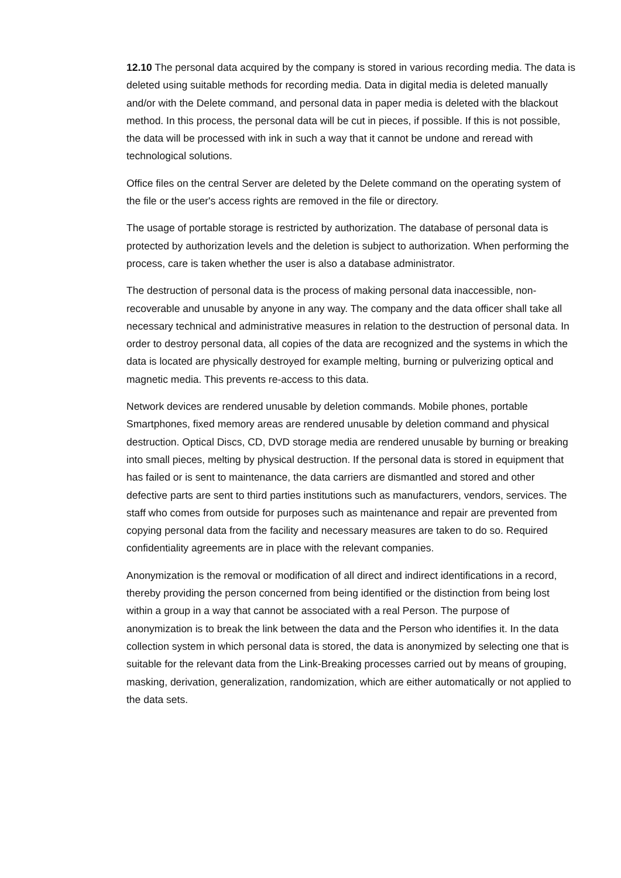12.10 The personal data acquired by the company is stored in various recording media. The data is deleted using suitable methods for recording media. Data in digital media is deleted manually and/or with the Delete command, and personal data in paper media is deleted with the blackout method. In this process, the personal data will be cut in pieces, if possible. If this is not possible, the data will be processed with ink in such a way that it cannot be undone and reread with technological solutions.
Office files on the central Server are deleted by the Delete command on the operating system of the file or the user's access rights are removed in the file or directory.
The usage of portable storage is restricted by authorization. The database of personal data is protected by authorization levels and the deletion is subject to authorization. When performing the process, care is taken whether the user is also a database administrator.
The destruction of personal data is the process of making personal data inaccessible, non-recoverable and unusable by anyone in any way. The company and the data officer shall take all necessary technical and administrative measures in relation to the destruction of personal data. In order to destroy personal data, all copies of the data are recognized and the systems in which the data is located are physically destroyed for example melting, burning or pulverizing optical and magnetic media. This prevents re-access to this data.
Network devices are rendered unusable by deletion commands. Mobile phones, portable Smartphones, fixed memory areas are rendered unusable by deletion command and physical destruction. Optical Discs, CD, DVD storage media are rendered unusable by burning or breaking into small pieces, melting by physical destruction. If the personal data is stored in equipment that has failed or is sent to maintenance, the data carriers are dismantled and stored and other defective parts are sent to third parties institutions such as manufacturers, vendors, services. The staff who comes from outside for purposes such as maintenance and repair are prevented from copying personal data from the facility and necessary measures are taken to do so. Required confidentiality agreements are in place with the relevant companies.
Anonymization is the removal or modification of all direct and indirect identifications in a record, thereby providing the person concerned from being identified or the distinction from being lost within a group in a way that cannot be associated with a real Person. The purpose of anonymization is to break the link between the data and the Person who identifies it. In the data collection system in which personal data is stored, the data is anonymized by selecting one that is suitable for the relevant data from the Link-Breaking processes carried out by means of grouping, masking, derivation, generalization, randomization, which are either automatically or not applied to the data sets.